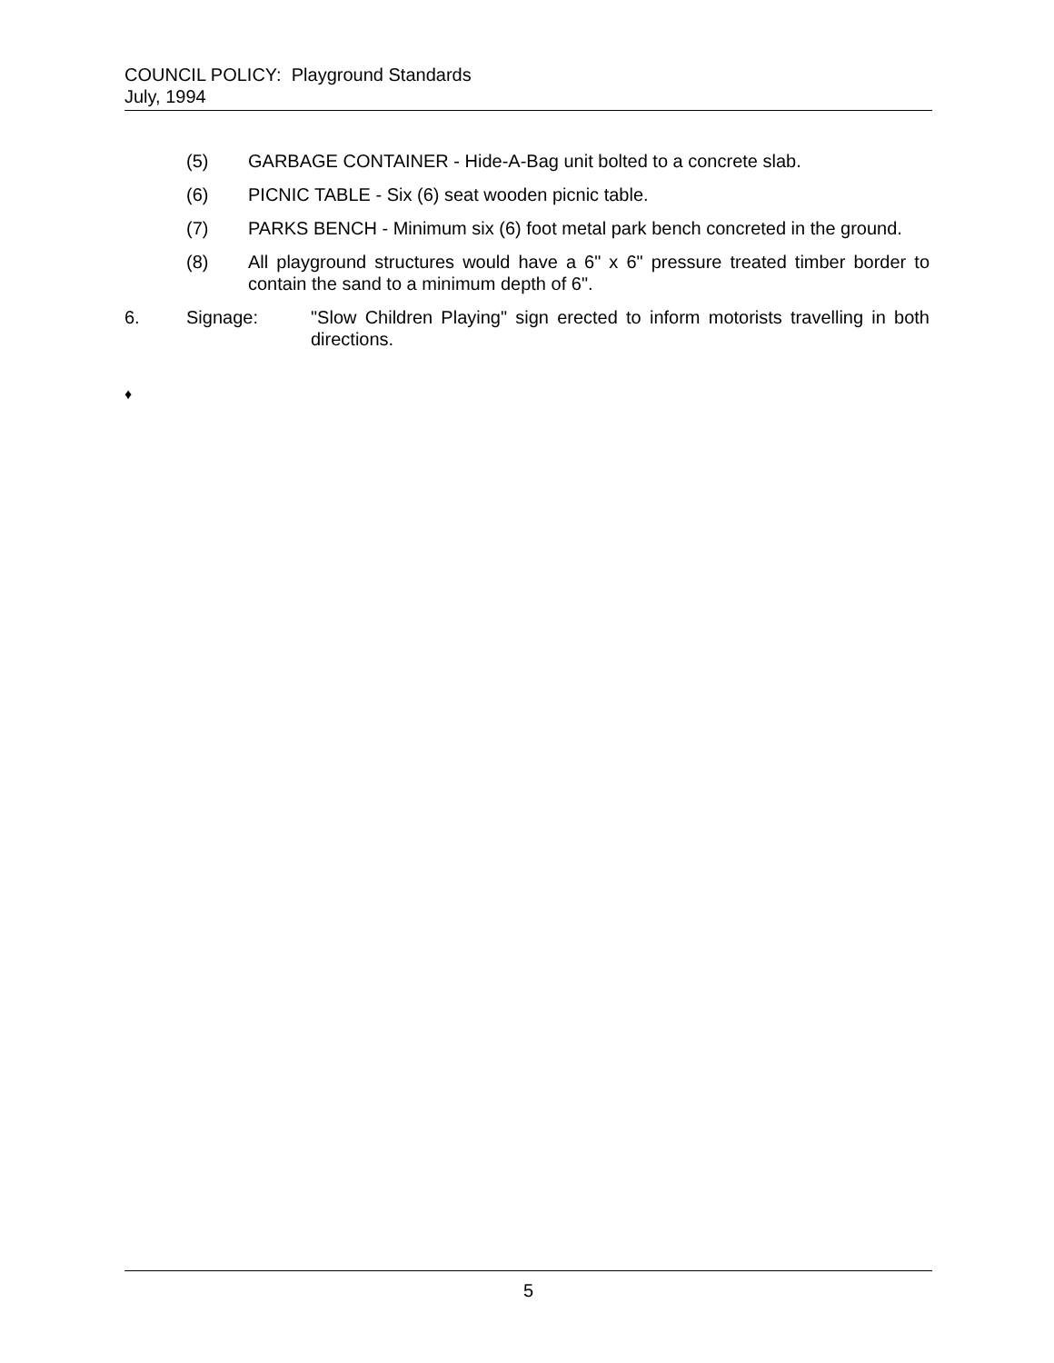COUNCIL POLICY: Playground Standards
July, 1994
(5) GARBAGE CONTAINER - Hide-A-Bag unit bolted to a concrete slab.
(6) PICNIC TABLE - Six (6) seat wooden picnic table.
(7) PARKS BENCH - Minimum six (6) foot metal park bench concreted in the ground.
(8) All playground structures would have a 6" x 6" pressure treated timber border to contain the sand to a minimum depth of 6".
6. Signage: "Slow Children Playing" sign erected to inform motorists travelling in both directions.
♦
5